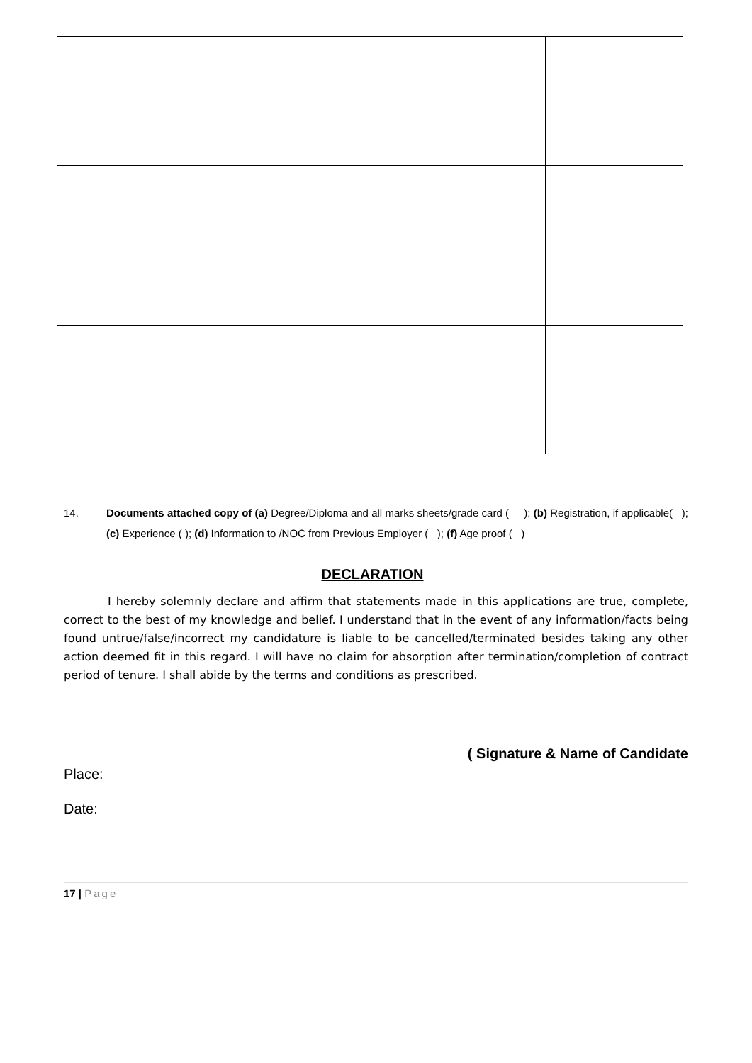14. Documents attached copy of (a) Degree/Diploma and all marks sheets/grade card ( ); (b) Registration, if applicable( ); (c) Experience ( ); (d) Information to /NOC from Previous Employer ( ); (f) Age proof ( )
DECLARATION
I hereby solemnly declare and affirm that statements made in this applications are true, complete, correct to the best of my knowledge and belief. I understand that in the event of any information/facts being found untrue/false/incorrect my candidature is liable to be cancelled/terminated besides taking any other action deemed fit in this regard. I will have no claim for absorption after termination/completion of contract period of tenure. I shall abide by the terms and conditions as prescribed.
( Signature & Name of Candidate
Place:
Date:
17 | Page